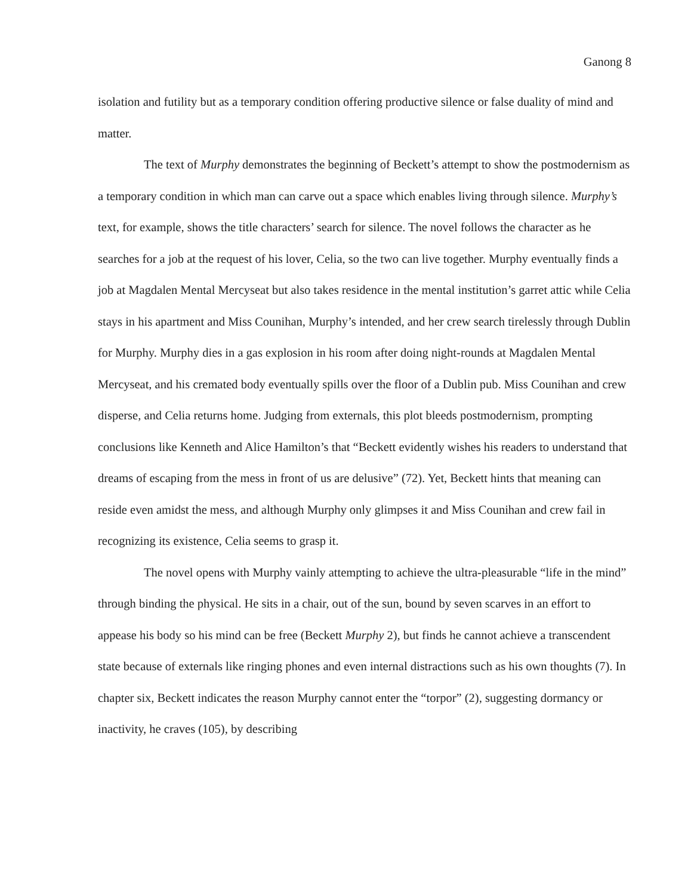Ganong 8
isolation and futility but as a temporary condition offering productive silence or false duality of mind and matter.
The text of Murphy demonstrates the beginning of Beckett’s attempt to show the postmodernism as a temporary condition in which man can carve out a space which enables living through silence. Murphy’s text, for example, shows the title characters’ search for silence. The novel follows the character as he searches for a job at the request of his lover, Celia, so the two can live together. Murphy eventually finds a job at Magdalen Mental Mercyseat but also takes residence in the mental institution’s garret attic while Celia stays in his apartment and Miss Counihan, Murphy’s intended, and her crew search tirelessly through Dublin for Murphy. Murphy dies in a gas explosion in his room after doing night-rounds at Magdalen Mental Mercyseat, and his cremated body eventually spills over the floor of a Dublin pub. Miss Counihan and crew disperse, and Celia returns home. Judging from externals, this plot bleeds postmodernism, prompting conclusions like Kenneth and Alice Hamilton’s that “Beckett evidently wishes his readers to understand that dreams of escaping from the mess in front of us are delusive” (72). Yet, Beckett hints that meaning can reside even amidst the mess, and although Murphy only glimpses it and Miss Counihan and crew fail in recognizing its existence, Celia seems to grasp it.
The novel opens with Murphy vainly attempting to achieve the ultra-pleasurable “life in the mind” through binding the physical. He sits in a chair, out of the sun, bound by seven scarves in an effort to appease his body so his mind can be free (Beckett Murphy 2), but finds he cannot achieve a transcendent state because of externals like ringing phones and even internal distractions such as his own thoughts (7). In chapter six, Beckett indicates the reason Murphy cannot enter the “torpor” (2), suggesting dormancy or inactivity, he craves (105), by describing